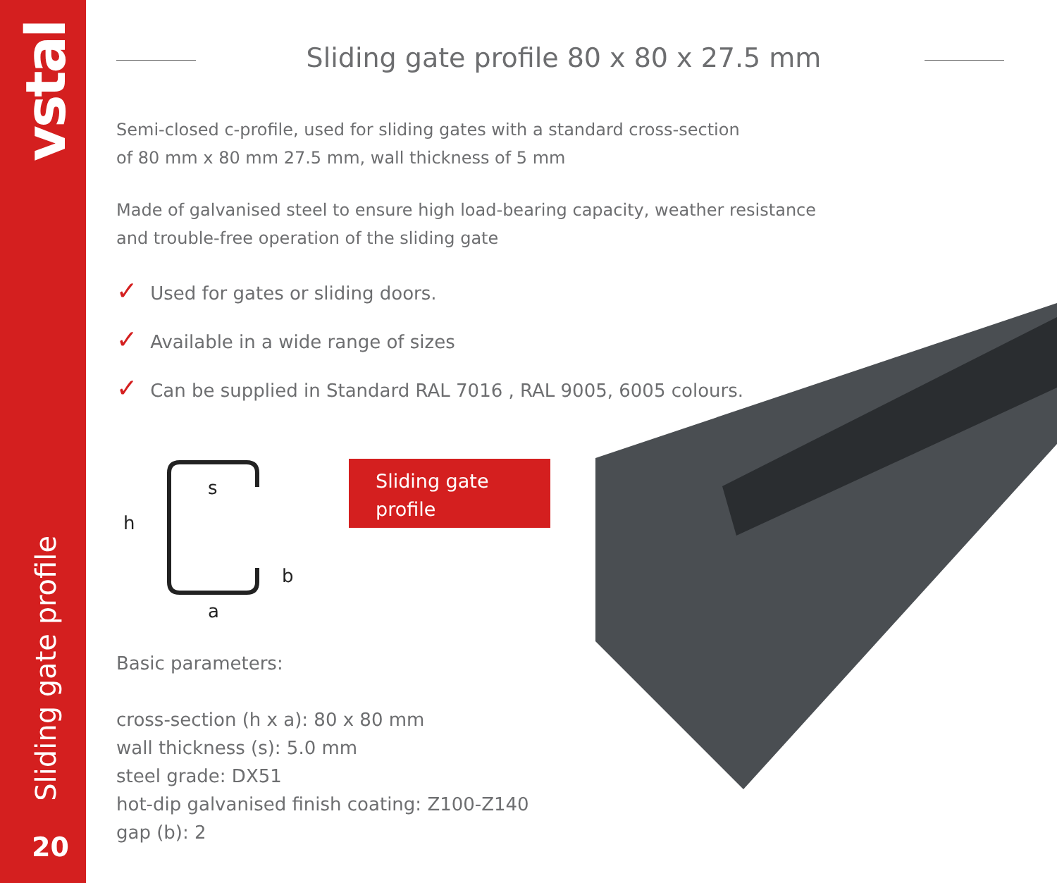vstal
Sliding gate profile
20
Sliding gate profile 80 x 80 x 27.5 mm
Semi-closed c-profile, used for sliding gates with a standard cross-section
of 80 mm x 80 mm 27.5 mm, wall thickness of 5 mm
Made of galvanised steel to ensure high load-bearing capacity, weather resistance
and trouble-free operation of the sliding gate
✓ Used for gates or sliding doors.
✓ Available in a wide range of sizes
✓ Can be supplied in Standard RAL 7016 , RAL 9005, 6005 colours.
h
s
a
b
Sliding gate profile
Basic parameters:
cross-section (h x a): 80 x 80 mm
wall thickness (s): 5.0 mm
steel grade: DX51
hot-dip galvanised finish coating: Z100-Z140
gap (b): 2